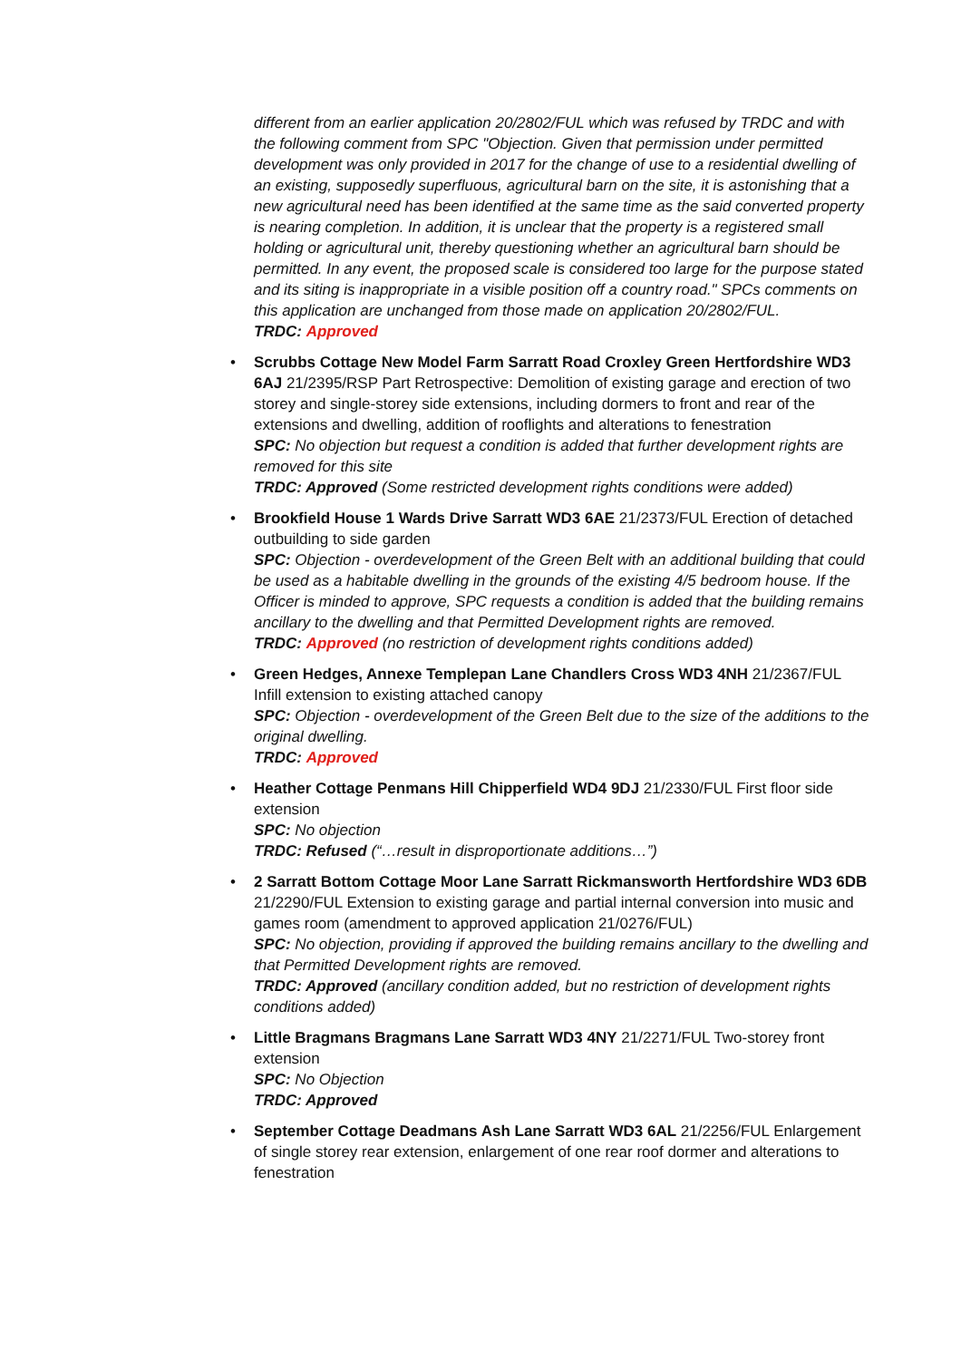different from an earlier application 20/2802/FUL which was refused by TRDC and with the following comment from SPC "Objection. Given that permission under permitted development was only provided in 2017 for the change of use to a residential dwelling of an existing, supposedly superfluous, agricultural barn on the site, it is astonishing that a new agricultural need has been identified at the same time as the said converted property is nearing completion. In addition, it is unclear that the property is a registered small holding or agricultural unit, thereby questioning whether an agricultural barn should be permitted. In any event, the proposed scale is considered too large for the purpose stated and its siting is inappropriate in a visible position off a country road." SPCs comments on this application are unchanged from those made on application 20/2802/FUL.
TRDC: Approved
• Scrubbs Cottage New Model Farm Sarratt Road Croxley Green Hertfordshire WD3 6AJ 21/2395/RSP Part Retrospective: Demolition of existing garage and erection of two storey and single-storey side extensions, including dormers to front and rear of the extensions and dwelling, addition of rooflights and alterations to fenestration
SPC: No objection but request a condition is added that further development rights are removed for this site
TRDC: Approved (Some restricted development rights conditions were added)
• Brookfield House 1 Wards Drive Sarratt WD3 6AE 21/2373/FUL Erection of detached outbuilding to side garden
SPC: Objection - overdevelopment of the Green Belt with an additional building that could be used as a habitable dwelling in the grounds of the existing 4/5 bedroom house. If the Officer is minded to approve, SPC requests a condition is added that the building remains ancillary to the dwelling and that Permitted Development rights are removed.
TRDC: Approved (no restriction of development rights conditions added)
• Green Hedges, Annexe Templepan Lane Chandlers Cross WD3 4NH 21/2367/FUL Infill extension to existing attached canopy
SPC: Objection - overdevelopment of the Green Belt due to the size of the additions to the original dwelling.
TRDC: Approved
• Heather Cottage Penmans Hill Chipperfield WD4 9DJ 21/2330/FUL First floor side extension
SPC: No objection
TRDC: Refused (“…result in disproportionate additions…”)
• 2 Sarratt Bottom Cottage Moor Lane Sarratt Rickmansworth Hertfordshire WD3 6DB 21/2290/FUL Extension to existing garage and partial internal conversion into music and games room (amendment to approved application 21/0276/FUL)
SPC: No objection, providing if approved the building remains ancillary to the dwelling and that Permitted Development rights are removed.
TRDC: Approved (ancillary condition added, but no restriction of development rights conditions added)
• Little Bragmans Bragmans Lane Sarratt WD3 4NY 21/2271/FUL Two-storey front extension
SPC: No Objection
TRDC: Approved
• September Cottage Deadmans Ash Lane Sarratt WD3 6AL 21/2256/FUL Enlargement of single storey rear extension, enlargement of one rear roof dormer and alterations to fenestration